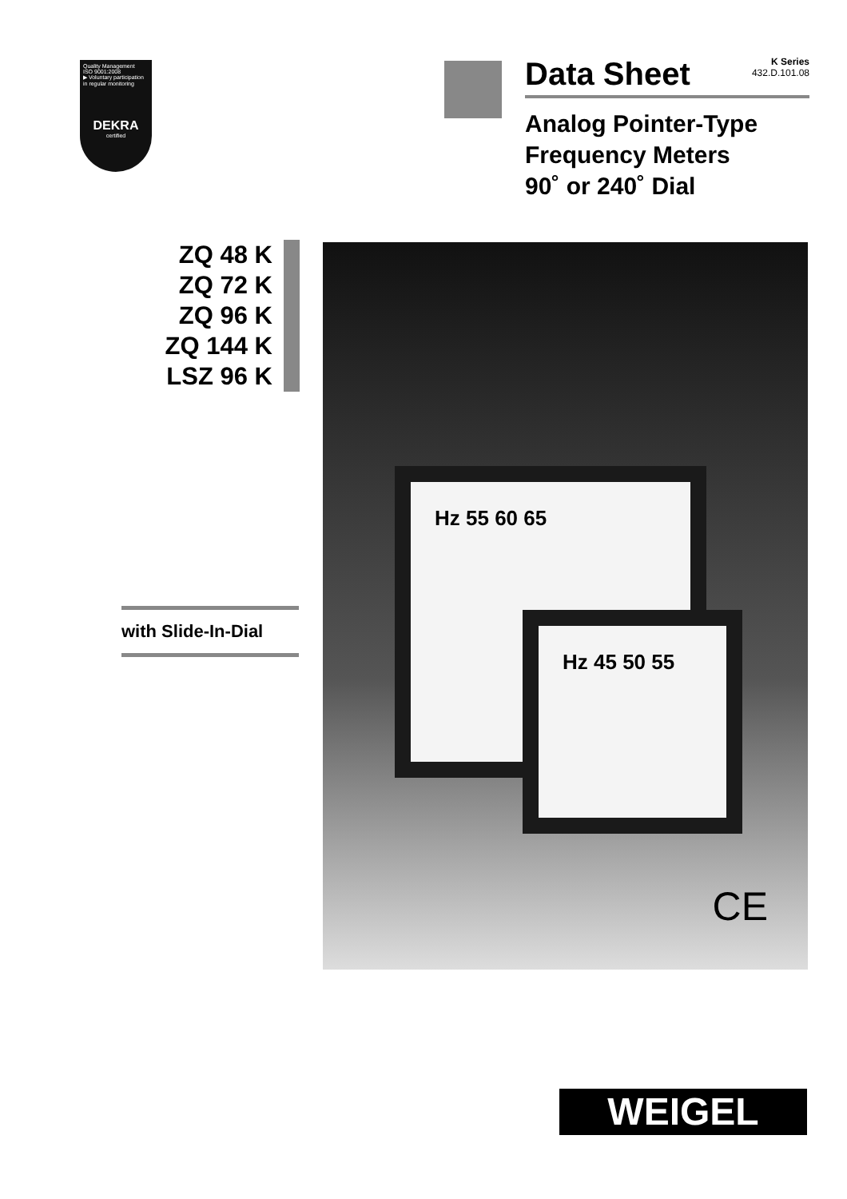Quality Management
ISO 9001:2008
▶ Voluntary participation in regular monitoring
DEKRA
certified
Data Sheet
K Series
432.D.101.08
Analog Pointer-Type
Frequency Meters
90˚ or 240˚ Dial
ZQ 48 K
ZQ 72 K
ZQ 96 K
ZQ 144 K
LSZ 96 K
with Slide-In-Dial
Hz 55 60 65
Hz 45 50 55
CE
WEIGEL